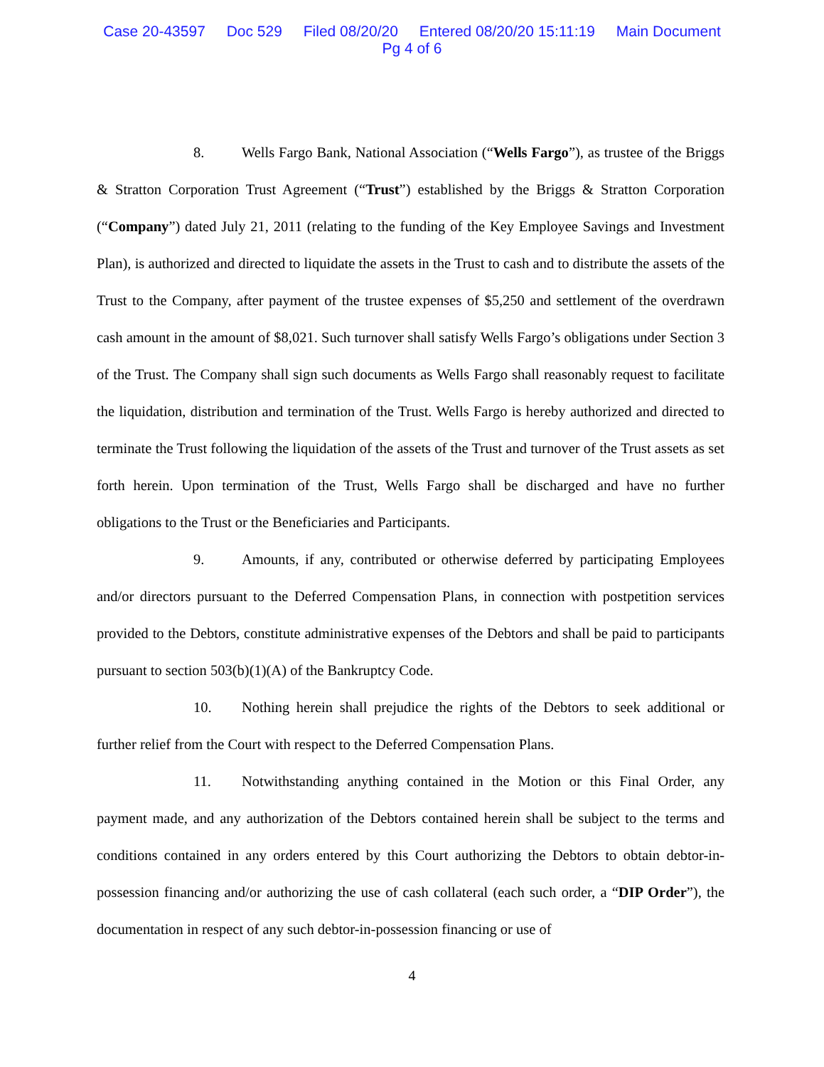Case 20-43597 Doc 529 Filed 08/20/20 Entered 08/20/20 15:11:19 Main Document
Pg 4 of 6
8. Wells Fargo Bank, National Association (“Wells Fargo”), as trustee of the Briggs & Stratton Corporation Trust Agreement (“Trust”) established by the Briggs & Stratton Corporation (“Company”) dated July 21, 2011 (relating to the funding of the Key Employee Savings and Investment Plan), is authorized and directed to liquidate the assets in the Trust to cash and to distribute the assets of the Trust to the Company, after payment of the trustee expenses of $5,250 and settlement of the overdrawn cash amount in the amount of $8,021. Such turnover shall satisfy Wells Fargo’s obligations under Section 3 of the Trust. The Company shall sign such documents as Wells Fargo shall reasonably request to facilitate the liquidation, distribution and termination of the Trust. Wells Fargo is hereby authorized and directed to terminate the Trust following the liquidation of the assets of the Trust and turnover of the Trust assets as set forth herein. Upon termination of the Trust, Wells Fargo shall be discharged and have no further obligations to the Trust or the Beneficiaries and Participants.
9. Amounts, if any, contributed or otherwise deferred by participating Employees and/or directors pursuant to the Deferred Compensation Plans, in connection with postpetition services provided to the Debtors, constitute administrative expenses of the Debtors and shall be paid to participants pursuant to section 503(b)(1)(A) of the Bankruptcy Code.
10. Nothing herein shall prejudice the rights of the Debtors to seek additional or further relief from the Court with respect to the Deferred Compensation Plans.
11. Notwithstanding anything contained in the Motion or this Final Order, any payment made, and any authorization of the Debtors contained herein shall be subject to the terms and conditions contained in any orders entered by this Court authorizing the Debtors to obtain debtor-in-possession financing and/or authorizing the use of cash collateral (each such order, a “DIP Order”), the documentation in respect of any such debtor-in-possession financing or use of
4